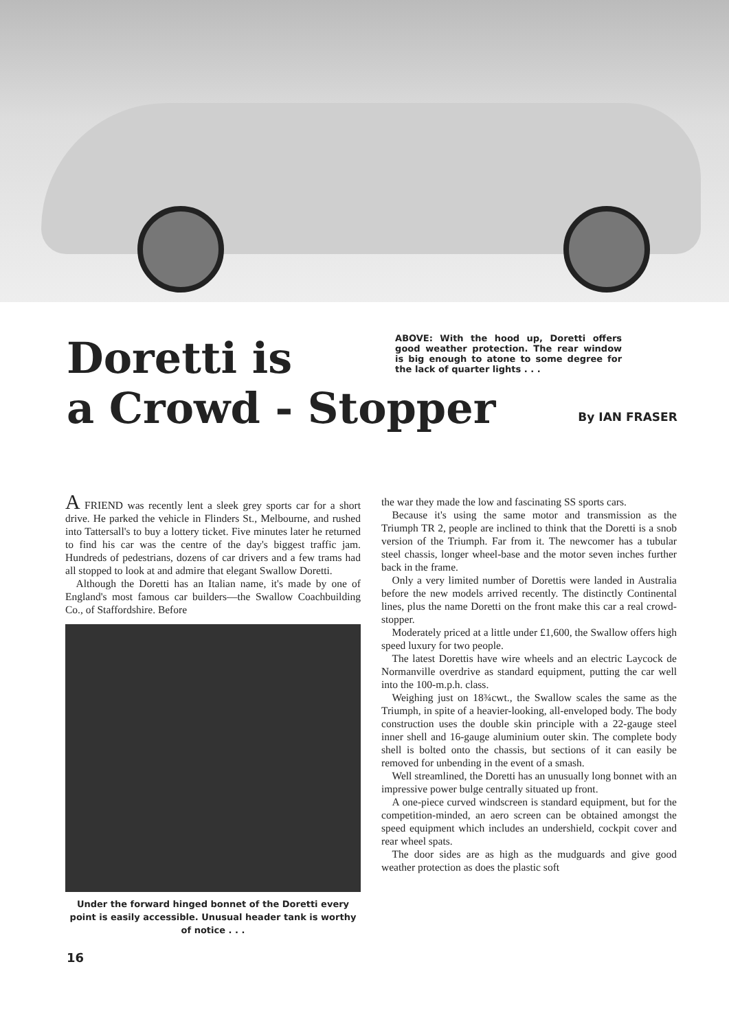Doretti is
ABOVE: With the hood up, Doretti offers good weather protection. The rear window is big enough to atone to some degree for the lack of quarter lights . . .
a Crowd - Stopper
By IAN FRASER
A FRIEND was recently lent a sleek grey sports car for a short drive. He parked the vehicle in Flinders St., Melbourne, and rushed into Tattersall's to buy a lottery ticket. Five minutes later he returned to find his car was the centre of the day's biggest traffic jam. Hundreds of pedestrians, dozens of car drivers and a few trams had all stopped to look at and admire that elegant Swallow Doretti.
Although the Doretti has an Italian name, it's made by one of England's most famous car builders—the Swallow Coachbuilding Co., of Staffordshire. Before
Under the forward hinged bonnet of the Doretti every point is easily accessible. Unusual header tank is worthy of notice . . .
the war they made the low and fascinating SS sports cars.
Because it's using the same motor and transmission as the Triumph TR 2, people are inclined to think that the Doretti is a snob version of the Triumph. Far from it. The newcomer has a tubular steel chassis, longer wheel-base and the motor seven inches further back in the frame.
Only a very limited number of Dorettis were landed in Australia before the new models arrived recently. The distinctly Continental lines, plus the name Doretti on the front make this car a real crowd-stopper.
Moderately priced at a little under £1,600, the Swallow offers high speed luxury for two people.
The latest Dorettis have wire wheels and an electric Laycock de Normanville overdrive as standard equipment, putting the car well into the 100-m.p.h. class.
Weighing just on 18¾cwt., the Swallow scales the same as the Triumph, in spite of a heavier-looking, all-enveloped body. The body construction uses the double skin principle with a 22-gauge steel inner shell and 16-gauge aluminium outer skin. The complete body shell is bolted onto the chassis, but sections of it can easily be removed for unbending in the event of a smash.
Well streamlined, the Doretti has an unusually long bonnet with an impressive power bulge centrally situated up front.
A one-piece curved windscreen is standard equipment, but for the competition-minded, an aero screen can be obtained amongst the speed equipment which includes an undershield, cockpit cover and rear wheel spats.
The door sides are as high as the mudguards and give good weather protection as does the plastic soft
16